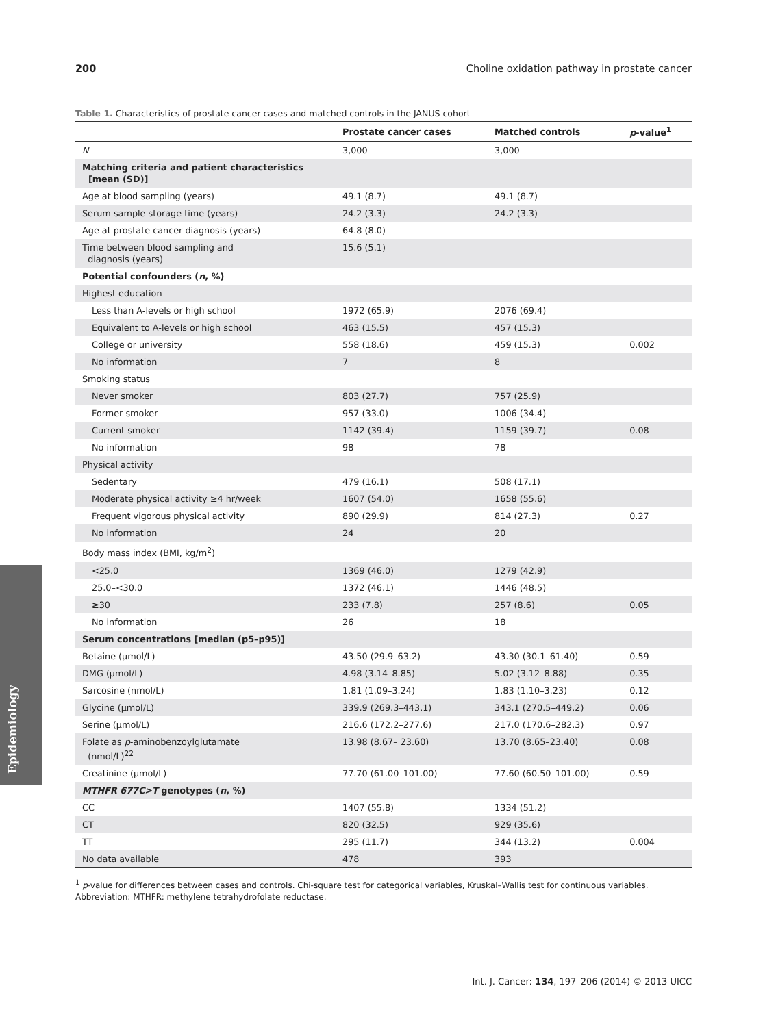200 Choline oxidation pathway in prostate cancer
Epidemiology
Table 1. Characteristics of prostate cancer cases and matched controls in the JANUS cohort
| | Prostate cancer cases | Matched controls | p -value<sup>1</sup> |
| --- | --- | --- | --- |
| N | 3,000 | 3,000 | |
| Matching criteria and patient characteristics [mean (SD)] | | | |
| Age at blood sampling (years) | 49.1 (8.7) | 49.1 (8.7) | |
| Serum sample storage time (years) | 24.2 (3.3) | 24.2 (3.3) | |
| Age at prostate cancer diagnosis (years) | 64.8 (8.0) | | |
| Time between blood sampling and diagnosis (years) | 15.6 (5.1) | | |
| Potential confounders ( n , %) | | | |
| Highest education | | | |
| Less than A-levels or high school | 1972 (65.9) | 2076 (69.4) | |
| Equivalent to A-levels or high school | 463 (15.5) | 457 (15.3) | |
| College or university | 558 (18.6) | 459 (15.3) | 0.002 |
| No information | 7 | 8 | |
| Smoking status | | | |
| Never smoker | 803 (27.7) | 757 (25.9) | |
| Former smoker | 957 (33.0) | 1006 (34.4) | |
| Current smoker | 1142 (39.4) | 1159 (39.7) | 0.08 |
| No information | 98 | 78 | |
| Physical activity | | | |
| Sedentary | 479 (16.1) | 508 (17.1) | |
| Moderate physical activity ≥4 hr/week | 1607 (54.0) | 1658 (55.6) | |
| Frequent vigorous physical activity | 890 (29.9) | 814 (27.3) | 0.27 |
| No information | 24 | 20 | |
| Body mass index (BMI, kg/m<sup>2</sup>) | | | |
| <25.0 | 1369 (46.0) | 1279 (42.9) | |
| 25.0–<30.0 | 1372 (46.1) | 1446 (48.5) | |
| ≥30 | 233 (7.8) | 257 (8.6) | 0.05 |
| No information | 26 | 18 | |
| Serum concentrations [median (p5–p95)] | | | |
| Betaine (μmol/L) | 43.50 (29.9–63.2) | 43.30 (30.1–61.40) | 0.59 |
| DMG (μmol/L) | 4.98 (3.14–8.85) | 5.02 (3.12–8.88) | 0.35 |
| Sarcosine (nmol/L) | 1.81 (1.09–3.24) | 1.83 (1.10–3.23) | 0.12 |
| Glycine (μmol/L) | 339.9 (269.3–443.1) | 343.1 (270.5–449.2) | 0.06 |
| Serine (μmol/L) | 216.6 (172.2–277.6) | 217.0 (170.6–282.3) | 0.97 |
| Folate as p -aminobenzoylglutamate (nmol/L)<sup>22</sup> | 13.98 (8.67– 23.60) | 13.70 (8.65–23.40) | 0.08 |
| Creatinine (μmol/L) | 77.70 (61.00–101.00) | 77.60 (60.50–101.00) | 0.59 |
| MTHFR 677C>T genotypes ( n , %) | | | |
| CC | 1407 (55.8) | 1334 (51.2) | |
| CT | 820 (32.5) | 929 (35.6) | |
| TT | 295 (11.7) | 344 (13.2) | 0.004 |
| No data available | 478 | 393 | |
<sup>1</sup> p-value for differences between cases and controls. Chi-square test for categorical variables, Kruskal–Wallis test for continuous variables.
Abbreviation: MTHFR: methylene tetrahydrofolate reductase.
Int. J. Cancer: 134, 197–206 (2014) © 2013 UICC